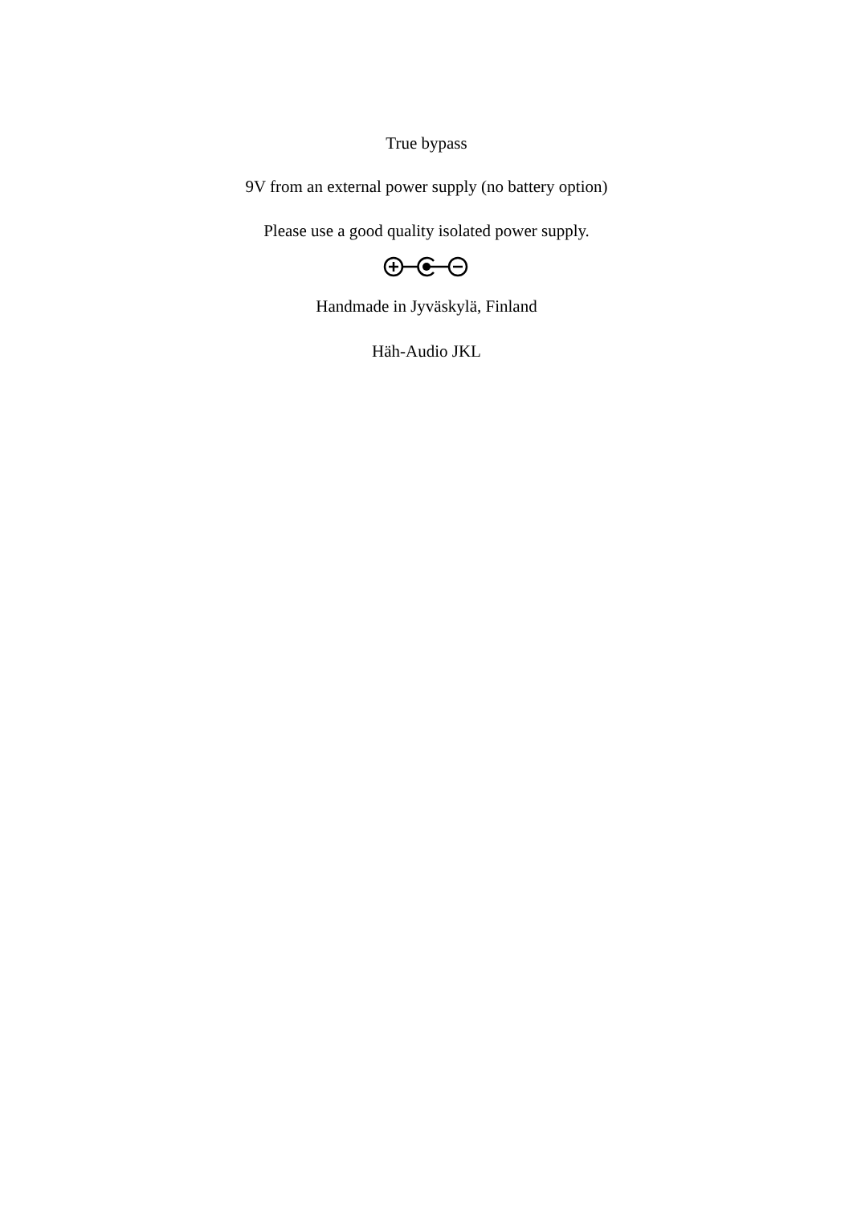True bypass
9V from an external power supply (no battery option)
Please use a good quality isolated power supply.
Handmade in Jyväskylä, Finland
Häh-Audio JKL